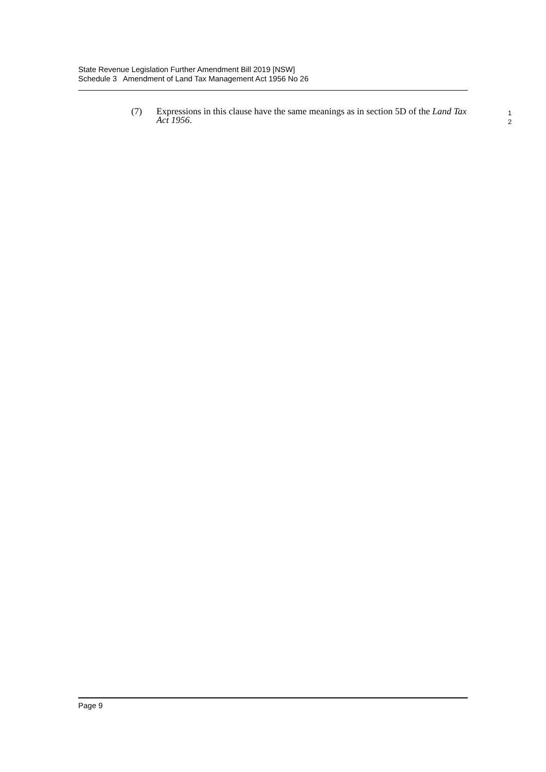State Revenue Legislation Further Amendment Bill 2019 [NSW]
Schedule 3 Amendment of Land Tax Management Act 1956 No 26
(7) Expressions in this clause have the same meanings as in section 5D of the Land Tax Act 1956.
1
2
Page 9